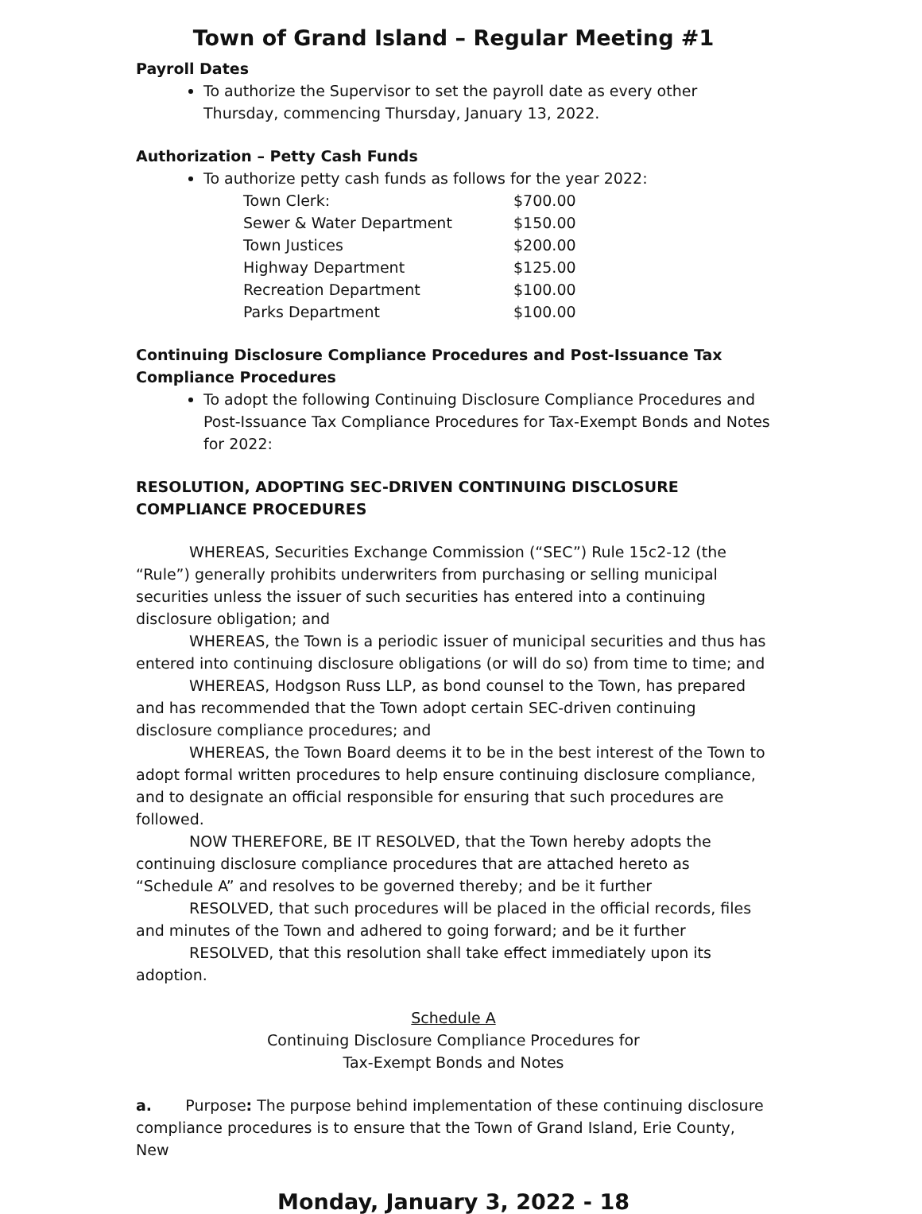Town of Grand Island – Regular Meeting #1
Payroll Dates
To authorize the Supervisor to set the payroll date as every other Thursday, commencing Thursday, January 13, 2022.
Authorization – Petty Cash Funds
To authorize petty cash funds as follows for the year 2022:
| Town Clerk: | $700.00 |
| Sewer & Water Department | $150.00 |
| Town Justices | $200.00 |
| Highway Department | $125.00 |
| Recreation Department | $100.00 |
| Parks Department | $100.00 |
Continuing Disclosure Compliance Procedures and Post-Issuance Tax Compliance Procedures
To adopt the following Continuing Disclosure Compliance Procedures and Post-Issuance Tax Compliance Procedures for Tax-Exempt Bonds and Notes for 2022:
RESOLUTION, ADOPTING SEC-DRIVEN CONTINUING DISCLOSURE COMPLIANCE PROCEDURES
WHEREAS, Securities Exchange Commission (“SEC”) Rule 15c2-12 (the “Rule”) generally prohibits underwriters from purchasing or selling municipal securities unless the issuer of such securities has entered into a continuing disclosure obligation; and
WHEREAS, the Town is a periodic issuer of municipal securities and thus has entered into continuing disclosure obligations (or will do so) from time to time; and
WHEREAS, Hodgson Russ LLP, as bond counsel to the Town, has prepared and has recommended that the Town adopt certain SEC-driven continuing disclosure compliance procedures; and
WHEREAS, the Town Board deems it to be in the best interest of the Town to adopt formal written procedures to help ensure continuing disclosure compliance, and to designate an official responsible for ensuring that such procedures are followed.
NOW THEREFORE, BE IT RESOLVED, that the Town hereby adopts the continuing disclosure compliance procedures that are attached hereto as “Schedule A” and resolves to be governed thereby; and be it further
RESOLVED, that such procedures will be placed in the official records, files and minutes of the Town and adhered to going forward; and be it further
RESOLVED, that this resolution shall take effect immediately upon its adoption.
Schedule A
Continuing Disclosure Compliance Procedures for
Tax-Exempt Bonds and Notes
a. Purpose: The purpose behind implementation of these continuing disclosure compliance procedures is to ensure that the Town of Grand Island, Erie County, New
Monday, January 3, 2022 - 18